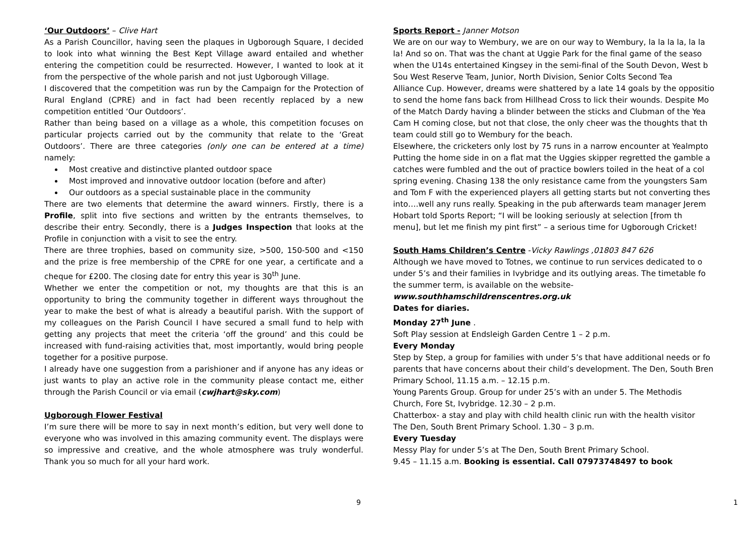‘Our Outdoors’ – Clive Hart
As a Parish Councillor, having seen the plaques in Ugborough Square, I decided to look into what winning the Best Kept Village award entailed and whether entering the competition could be resurrected. However, I wanted to look at it from the perspective of the whole parish and not just Ugborough Village.
I discovered that the competition was run by the Campaign for the Protection of Rural England (CPRE) and in fact had been recently replaced by a new competition entitled ‘Our Outdoors’.
Rather than being based on a village as a whole, this competition focuses on particular projects carried out by the community that relate to the ‘Great Outdoors’. There are three categories (only one can be entered at a time) namely:
Most creative and distinctive planted outdoor space
Most improved and innovative outdoor location (before and after)
Our outdoors as a special sustainable place in the community
There are two elements that determine the award winners. Firstly, there is a Profile, split into five sections and written by the entrants themselves, to describe their entry. Secondly, there is a Judges Inspection that looks at the Profile in conjunction with a visit to see the entry.
There are three trophies, based on community size, >500, 150-500 and <150 and the prize is free membership of the CPRE for one year, a certificate and a cheque for £200. The closing date for entry this year is 30<sup>th</sup> June.
Whether we enter the competition or not, my thoughts are that this is an opportunity to bring the community together in different ways throughout the year to make the best of what is already a beautiful parish. With the support of my colleagues on the Parish Council I have secured a small fund to help with getting any projects that meet the criteria ‘off the ground’ and this could be increased with fund-raising activities that, most importantly, would bring people together for a positive purpose.
I already have one suggestion from a parishioner and if anyone has any ideas or just wants to play an active role in the community please contact me, either through the Parish Council or via email (cwjhart@sky.com)
Ugborough Flower Festival
I’m sure there will be more to say in next month’s edition, but very well done to everyone who was involved in this amazing community event. The displays were so impressive and creative, and the whole atmosphere was truly wonderful. Thank you so much for all your hard work.
9
Sports Report - Janner Motson
We are on our way to Wembury, we are on our way to Wembury, la la la la, la la
la! And so on. That was the chant at Uggie Park for the final game of the seaso
when the U14s entertained Kingsey in the semi-final of the South Devon, West b
Sou West Reserve Team, Junior, North Division, Senior Colts Second Tea
Alliance Cup. However, dreams were shattered by a late 14 goals by the oppositio
to send the home fans back from Hillhead Cross to lick their wounds. Despite Mo
of the Match Dardy having a blinder between the sticks and Clubman of the Yea
Cam H coming close, but not that close, the only cheer was the thoughts that th
team could still go to Wembury for the beach.
Elsewhere, the cricketers only lost by 75 runs in a narrow encounter at Yealmpto
Putting the home side in on a flat mat the Uggies skipper regretted the gamble a
catches were fumbled and the out of practice bowlers toiled in the heat of a col
spring evening. Chasing 138 the only resistance came from the youngsters Sam
and Tom F with the experienced players all getting starts but not converting thes
into….well any runs really. Speaking in the pub afterwards team manager Jerem
Hobart told Sports Report; “I will be looking seriously at selection [from th
menu], but let me finish my pint first” – a serious time for Ugborough Cricket!
South Hams Children’s Centre -Vicky Rawlings ,01803 847 626
Although we have moved to Totnes, we continue to run services dedicated to o
under 5’s and their families in Ivybridge and its outlying areas. The timetable fo
the summer term, is available on the website-
www.southhamschildrenscentres.org.uk
Dates for diaries.
Monday 27<sup>th</sup> June .
Soft Play session at Endsleigh Garden Centre 1 – 2 p.m.
Every Monday
Step by Step, a group for families with under 5’s that have additional needs or fo
parents that have concerns about their child’s development. The Den, South Bren
Primary School, 11.15 a.m. – 12.15 p.m.
Young Parents Group. Group for under 25’s with an under 5. The Methodis
Church, Fore St, Ivybridge. 12.30 – 2 p.m.
Chatterbox- a stay and play with child health clinic run with the health visitor
The Den, South Brent Primary School. 1.30 – 3 p.m.
Every Tuesday
Messy Play for under 5’s at The Den, South Brent Primary School.
9.45 – 11.15 a.m. Booking is essential. Call 07973748497 to book
1